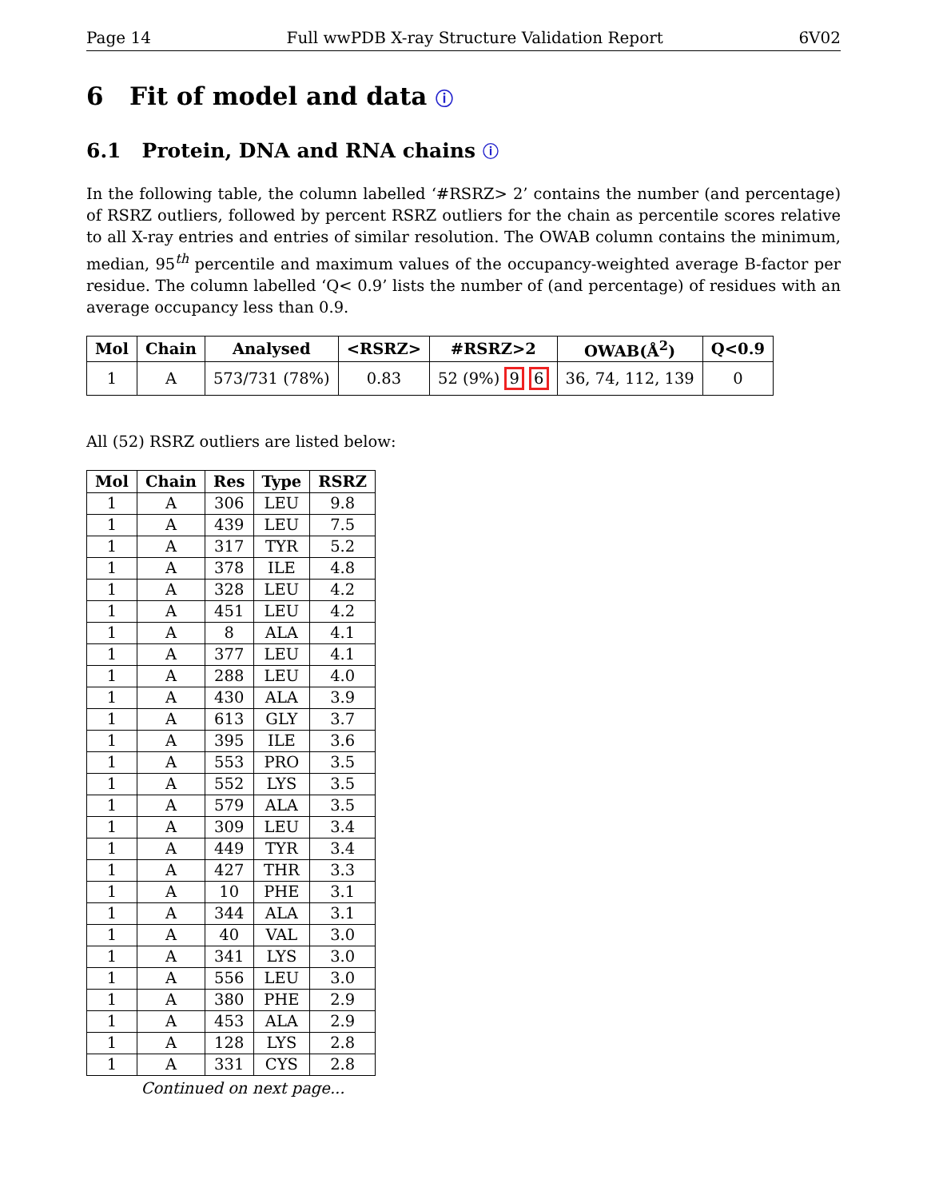Page 14 Full wwPDB X-ray Structure Validation Report 6V02
6 Fit of model and data ⓘ
6.1 Protein, DNA and RNA chains ⓘ
In the following table, the column labelled ‘#RSRZ> 2’ contains the number (and percentage) of RSRZ outliers, followed by percent RSRZ outliers for the chain as percentile scores relative to all X-ray entries and entries of similar resolution. The OWAB column contains the minimum, median, 95<sup>th</sup> percentile and maximum values of the occupancy-weighted average B-factor per residue. The column labelled ‘Q< 0.9’ lists the number of (and percentage) of residues with an average occupancy less than 0.9.
| Mol | Chain | Analysed | <RSRZ> | #RSRZ>2 | OWAB(Å<sup>2</sup>) | Q<0.9 |
| --- | --- | --- | --- | --- | --- | --- |
| 1 | A | 573/731 (78%) | 0.83 | 52 (9%) 9 6 | 36, 74, 112, 139 | 0 |
All (52) RSRZ outliers are listed below:
| Mol | Chain | Res | Type | RSRZ |
| --- | --- | --- | --- | --- |
| 1 | A | 306 | LEU | 9.8 |
| 1 | A | 439 | LEU | 7.5 |
| 1 | A | 317 | TYR | 5.2 |
| 1 | A | 378 | ILE | 4.8 |
| 1 | A | 328 | LEU | 4.2 |
| 1 | A | 451 | LEU | 4.2 |
| 1 | A | 8 | ALA | 4.1 |
| 1 | A | 377 | LEU | 4.1 |
| 1 | A | 288 | LEU | 4.0 |
| 1 | A | 430 | ALA | 3.9 |
| 1 | A | 613 | GLY | 3.7 |
| 1 | A | 395 | ILE | 3.6 |
| 1 | A | 553 | PRO | 3.5 |
| 1 | A | 552 | LYS | 3.5 |
| 1 | A | 579 | ALA | 3.5 |
| 1 | A | 309 | LEU | 3.4 |
| 1 | A | 449 | TYR | 3.4 |
| 1 | A | 427 | THR | 3.3 |
| 1 | A | 10 | PHE | 3.1 |
| 1 | A | 344 | ALA | 3.1 |
| 1 | A | 40 | VAL | 3.0 |
| 1 | A | 341 | LYS | 3.0 |
| 1 | A | 556 | LEU | 3.0 |
| 1 | A | 380 | PHE | 2.9 |
| 1 | A | 453 | ALA | 2.9 |
| 1 | A | 128 | LYS | 2.8 |
| 1 | A | 331 | CYS | 2.8 |
Continued on next page...